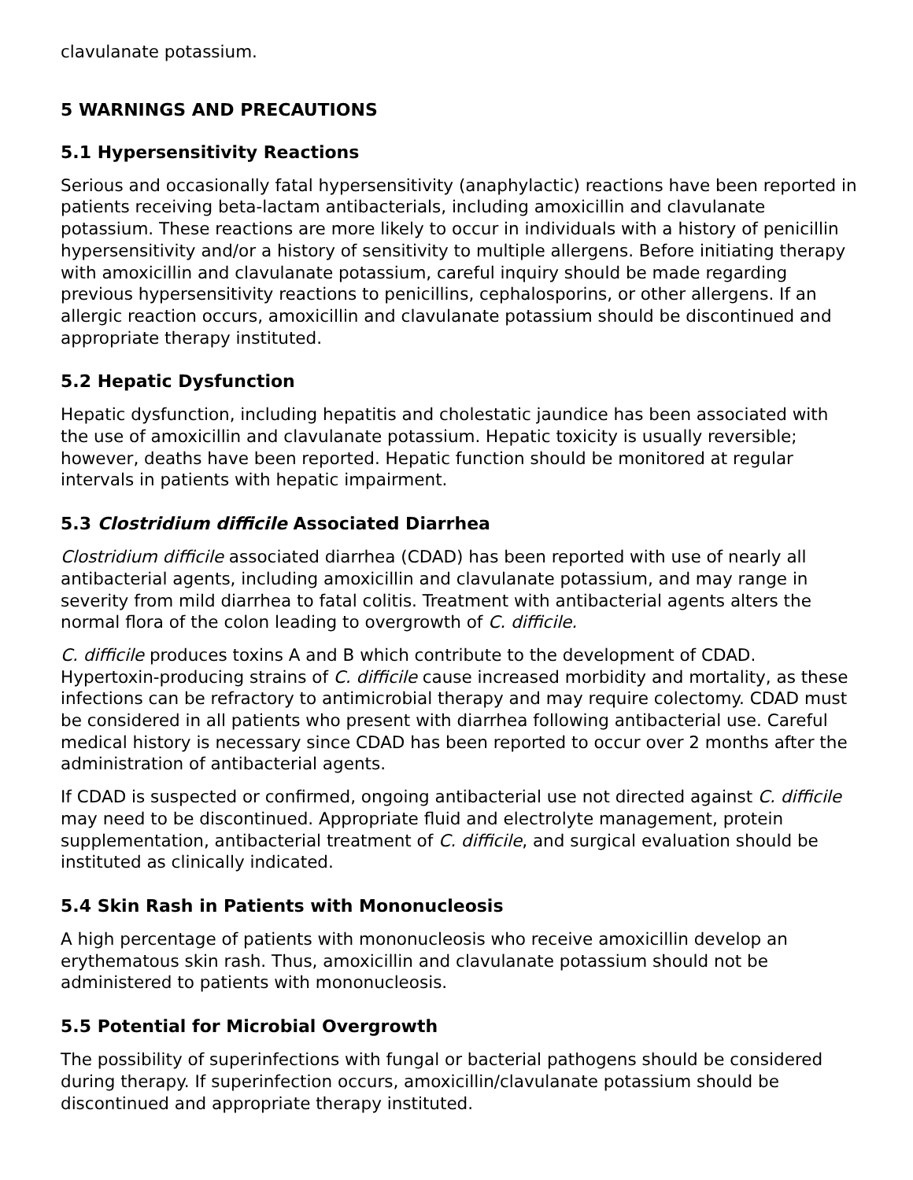clavulanate potassium.
5 WARNINGS AND PRECAUTIONS
5.1 Hypersensitivity Reactions
Serious and occasionally fatal hypersensitivity (anaphylactic) reactions have been reported in patients receiving beta-lactam antibacterials, including amoxicillin and clavulanate potassium. These reactions are more likely to occur in individuals with a history of penicillin hypersensitivity and/or a history of sensitivity to multiple allergens. Before initiating therapy with amoxicillin and clavulanate potassium, careful inquiry should be made regarding previous hypersensitivity reactions to penicillins, cephalosporins, or other allergens. If an allergic reaction occurs, amoxicillin and clavulanate potassium should be discontinued and appropriate therapy instituted.
5.2 Hepatic Dysfunction
Hepatic dysfunction, including hepatitis and cholestatic jaundice has been associated with the use of amoxicillin and clavulanate potassium. Hepatic toxicity is usually reversible; however, deaths have been reported. Hepatic function should be monitored at regular intervals in patients with hepatic impairment.
5.3 Clostridium difficile Associated Diarrhea
Clostridium difficile associated diarrhea (CDAD) has been reported with use of nearly all antibacterial agents, including amoxicillin and clavulanate potassium, and may range in severity from mild diarrhea to fatal colitis. Treatment with antibacterial agents alters the normal flora of the colon leading to overgrowth of C. difficile.
C. difficile produces toxins A and B which contribute to the development of CDAD. Hypertoxin-producing strains of C. difficile cause increased morbidity and mortality, as these infections can be refractory to antimicrobial therapy and may require colectomy. CDAD must be considered in all patients who present with diarrhea following antibacterial use. Careful medical history is necessary since CDAD has been reported to occur over 2 months after the administration of antibacterial agents.
If CDAD is suspected or confirmed, ongoing antibacterial use not directed against C. difficile may need to be discontinued. Appropriate fluid and electrolyte management, protein supplementation, antibacterial treatment of C. difficile, and surgical evaluation should be instituted as clinically indicated.
5.4 Skin Rash in Patients with Mononucleosis
A high percentage of patients with mononucleosis who receive amoxicillin develop an erythematous skin rash. Thus, amoxicillin and clavulanate potassium should not be administered to patients with mononucleosis.
5.5 Potential for Microbial Overgrowth
The possibility of superinfections with fungal or bacterial pathogens should be considered during therapy. If superinfection occurs, amoxicillin/clavulanate potassium should be discontinued and appropriate therapy instituted.